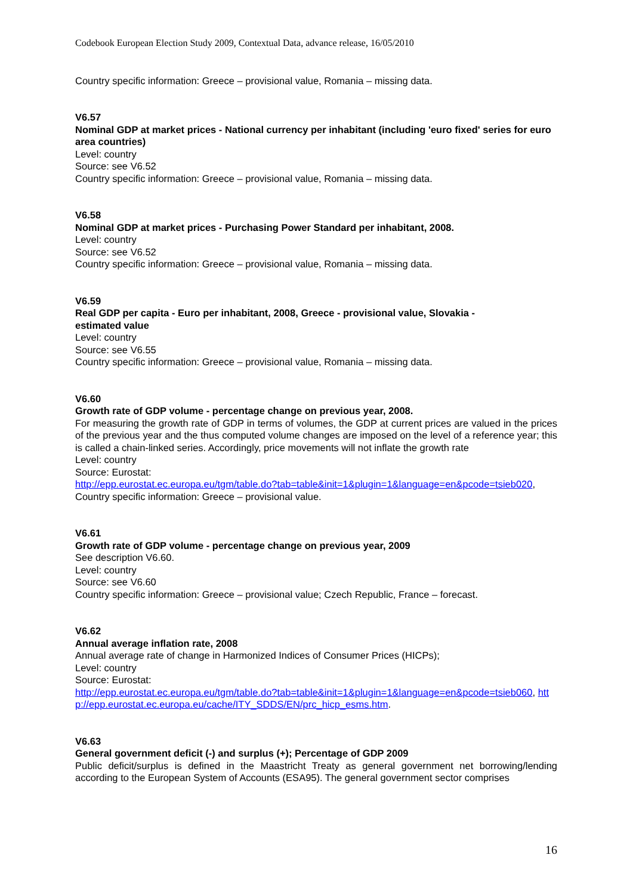Codebook European Election Study 2009, Contextual Data, advance release, 16/05/2010
Country specific information: Greece – provisional value, Romania – missing data.
V6.57
Nominal GDP at market prices - National currency per inhabitant (including 'euro fixed' series for euro area countries)
Level: country
Source: see V6.52
Country specific information: Greece – provisional value, Romania – missing data.
V6.58
Nominal GDP at market prices - Purchasing Power Standard per inhabitant, 2008.
Level: country
Source: see V6.52
Country specific information: Greece – provisional value, Romania – missing data.
V6.59
Real GDP per capita - Euro per inhabitant, 2008, Greece - provisional value, Slovakia -
estimated value
Level: country
Source: see V6.55
Country specific information: Greece – provisional value, Romania – missing data.
V6.60
Growth rate of GDP volume - percentage change on previous year, 2008.
For measuring the growth rate of GDP in terms of volumes, the GDP at current prices are valued in the prices of the previous year and the thus computed volume changes are imposed on the level of a reference year; this is called a chain-linked series. Accordingly, price movements will not inflate the growth rate
Level: country
Source: Eurostat:
http://epp.eurostat.ec.europa.eu/tgm/table.do?tab=table&init=1&plugin=1&language=en&pcode=tsieb020,
Country specific information: Greece – provisional value.
V6.61
Growth rate of GDP volume - percentage change on previous year, 2009
See description V6.60.
Level: country
Source: see V6.60
Country specific information: Greece – provisional value; Czech Republic, France – forecast.
V6.62
Annual average inflation rate, 2008
Annual average rate of change in Harmonized Indices of Consumer Prices (HICPs);
Level: country
Source: Eurostat:
http://epp.eurostat.ec.europa.eu/tgm/table.do?tab=table&init=1&plugin=1&language=en&pcode=tsieb060, http://epp.eurostat.ec.europa.eu/cache/ITY_SDDS/EN/prc_hicp_esms.htm.
V6.63
General government deficit (-) and surplus (+); Percentage of GDP 2009
Public deficit/surplus is defined in the Maastricht Treaty as general government net borrowing/lending according to the European System of Accounts (ESA95). The general government sector comprises
16